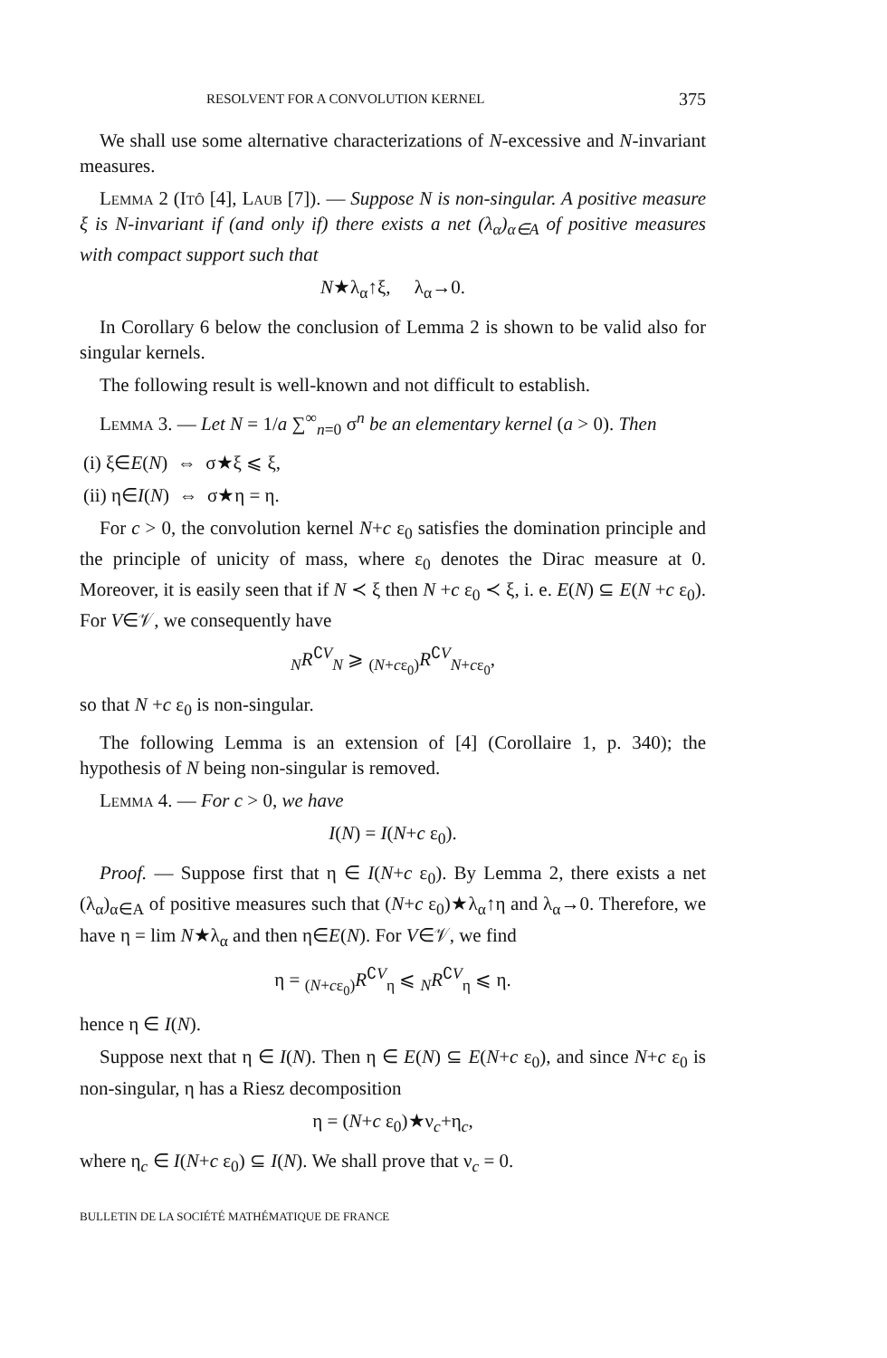RESOLVENT FOR A CONVOLUTION KERNEL 375
We shall use some alternative characterizations of N-excessive and N-invariant measures.
Lemma 2 (Itô [4], Laub [7]). — Suppose N is non-singular. A positive measure ξ is N-invariant if (and only if) there exists a net (λ<sub>α</sub>)<sub>α∈A</sub> of positive measures with compact support such that
N★λ<sub>α</sub>↑ξ, λ<sub>α</sub>→0.
In Corollary 6 below the conclusion of Lemma 2 is shown to be valid also for singular kernels.
The following result is well-known and not difficult to establish.
Lemma 3. — Let N = 1/a ∑<sup>∞</sup><sub>n=0</sub> σ<sup>n</sup> be an elementary kernel (a > 0). Then
(i) ξ∈E(N) ⇔ σ★ξ ⩽ ξ,
(ii) η∈I(N) ⇔ σ★η = η.
For c > 0, the convolution kernel N+c ε<sub>0</sub> satisfies the domination principle and the principle of unicity of mass, where ε<sub>0</sub> denotes the Dirac measure at 0. Moreover, it is easily seen that if N ≺ ξ then N +c ε<sub>0</sub> ≺ ξ, i. e. E(N) ⊆ E(N +c ε<sub>0</sub>). For V∈𝒱, we consequently have
<sub>N</sub>R<sup>∁V</sup><sub>N</sub> ⩾ <sub>(N+cε<sub>0</sub>)</sub>R<sup>∁V</sup><sub>N+cε<sub>0</sub></sub>,
so that N +c ε<sub>0</sub> is non-singular.
The following Lemma is an extension of [4] (Corollaire 1, p. 340); the hypothesis of N being non-singular is removed.
Lemma 4. — For c > 0, we have
I(N) = I(N+c ε<sub>0</sub>).
Proof. — Suppose first that η ∈ I(N+c ε<sub>0</sub>). By Lemma 2, there exists a net (λ<sub>α</sub>)<sub>α∈A</sub> of positive measures such that (N+c ε<sub>0</sub>)★λ<sub>α</sub>↑η and λ<sub>α</sub>→0. Therefore, we have η = lim N★λ<sub>α</sub> and then η∈E(N). For V∈𝒱, we find
η = <sub>(N+cε<sub>0</sub>)</sub>R<sup>∁V</sup><sub>η</sub> ⩽ <sub>N</sub>R<sup>∁V</sup><sub>η</sub> ⩽ η.
hence η ∈ I(N).
Suppose next that η ∈ I(N). Then η ∈ E(N) ⊆ E(N+c ε<sub>0</sub>), and since N+c ε<sub>0</sub> is non-singular, η has a Riesz decomposition
η = (N+c ε<sub>0</sub>)★ν<sub>c</sub>+η<sub>c</sub>,
where η<sub>c</sub> ∈ I(N+c ε<sub>0</sub>) ⊆ I(N). We shall prove that ν<sub>c</sub> = 0.
BULLETIN DE LA SOCIÉTÉ MATHÉMATIQUE DE FRANCE